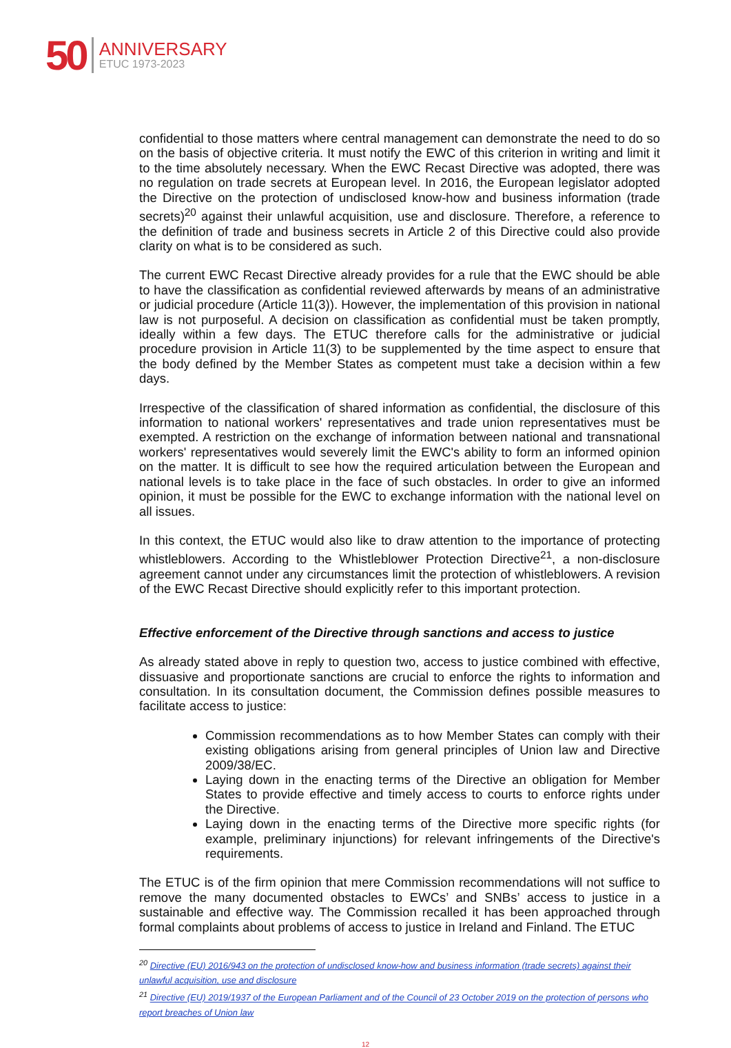50
ANNIVERSARY
ETUC 1973-2023
confidential to those matters where central management can demonstrate the need to do so on the basis of objective criteria. It must notify the EWC of this criterion in writing and limit it to the time absolutely necessary. When the EWC Recast Directive was adopted, there was no regulation on trade secrets at European level. In 2016, the European legislator adopted the Directive on the protection of undisclosed know-how and business information (trade secrets)<sup>20</sup> against their unlawful acquisition, use and disclosure. Therefore, a reference to the definition of trade and business secrets in Article 2 of this Directive could also provide clarity on what is to be considered as such.
The current EWC Recast Directive already provides for a rule that the EWC should be able to have the classification as confidential reviewed afterwards by means of an administrative or judicial procedure (Article 11(3)). However, the implementation of this provision in national law is not purposeful. A decision on classification as confidential must be taken promptly, ideally within a few days. The ETUC therefore calls for the administrative or judicial procedure provision in Article 11(3) to be supplemented by the time aspect to ensure that the body defined by the Member States as competent must take a decision within a few days.
Irrespective of the classification of shared information as confidential, the disclosure of this information to national workers' representatives and trade union representatives must be exempted. A restriction on the exchange of information between national and transnational workers' representatives would severely limit the EWC's ability to form an informed opinion on the matter. It is difficult to see how the required articulation between the European and national levels is to take place in the face of such obstacles. In order to give an informed opinion, it must be possible for the EWC to exchange information with the national level on all issues.
In this context, the ETUC would also like to draw attention to the importance of protecting whistleblowers. According to the Whistleblower Protection Directive<sup>21</sup>, a non-disclosure agreement cannot under any circumstances limit the protection of whistleblowers. A revision of the EWC Recast Directive should explicitly refer to this important protection.
Effective enforcement of the Directive through sanctions and access to justice
As already stated above in reply to question two, access to justice combined with effective, dissuasive and proportionate sanctions are crucial to enforce the rights to information and consultation. In its consultation document, the Commission defines possible measures to facilitate access to justice:
Commission recommendations as to how Member States can comply with their existing obligations arising from general principles of Union law and Directive 2009/38/EC.
Laying down in the enacting terms of the Directive an obligation for Member States to provide effective and timely access to courts to enforce rights under the Directive.
Laying down in the enacting terms of the Directive more specific rights (for example, preliminary injunctions) for relevant infringements of the Directive's requirements.
The ETUC is of the firm opinion that mere Commission recommendations will not suffice to remove the many documented obstacles to EWCs’ and SNBs’ access to justice in a sustainable and effective way. The Commission recalled it has been approached through formal complaints about problems of access to justice in Ireland and Finland. The ETUC
<sup>20</sup> Directive (EU) 2016/943 on the protection of undisclosed know-how and business information (trade secrets) against their unlawful acquisition, use and disclosure
<sup>21</sup> Directive (EU) 2019/1937 of the European Parliament and of the Council of 23 October 2019 on the protection of persons who report breaches of Union law
12